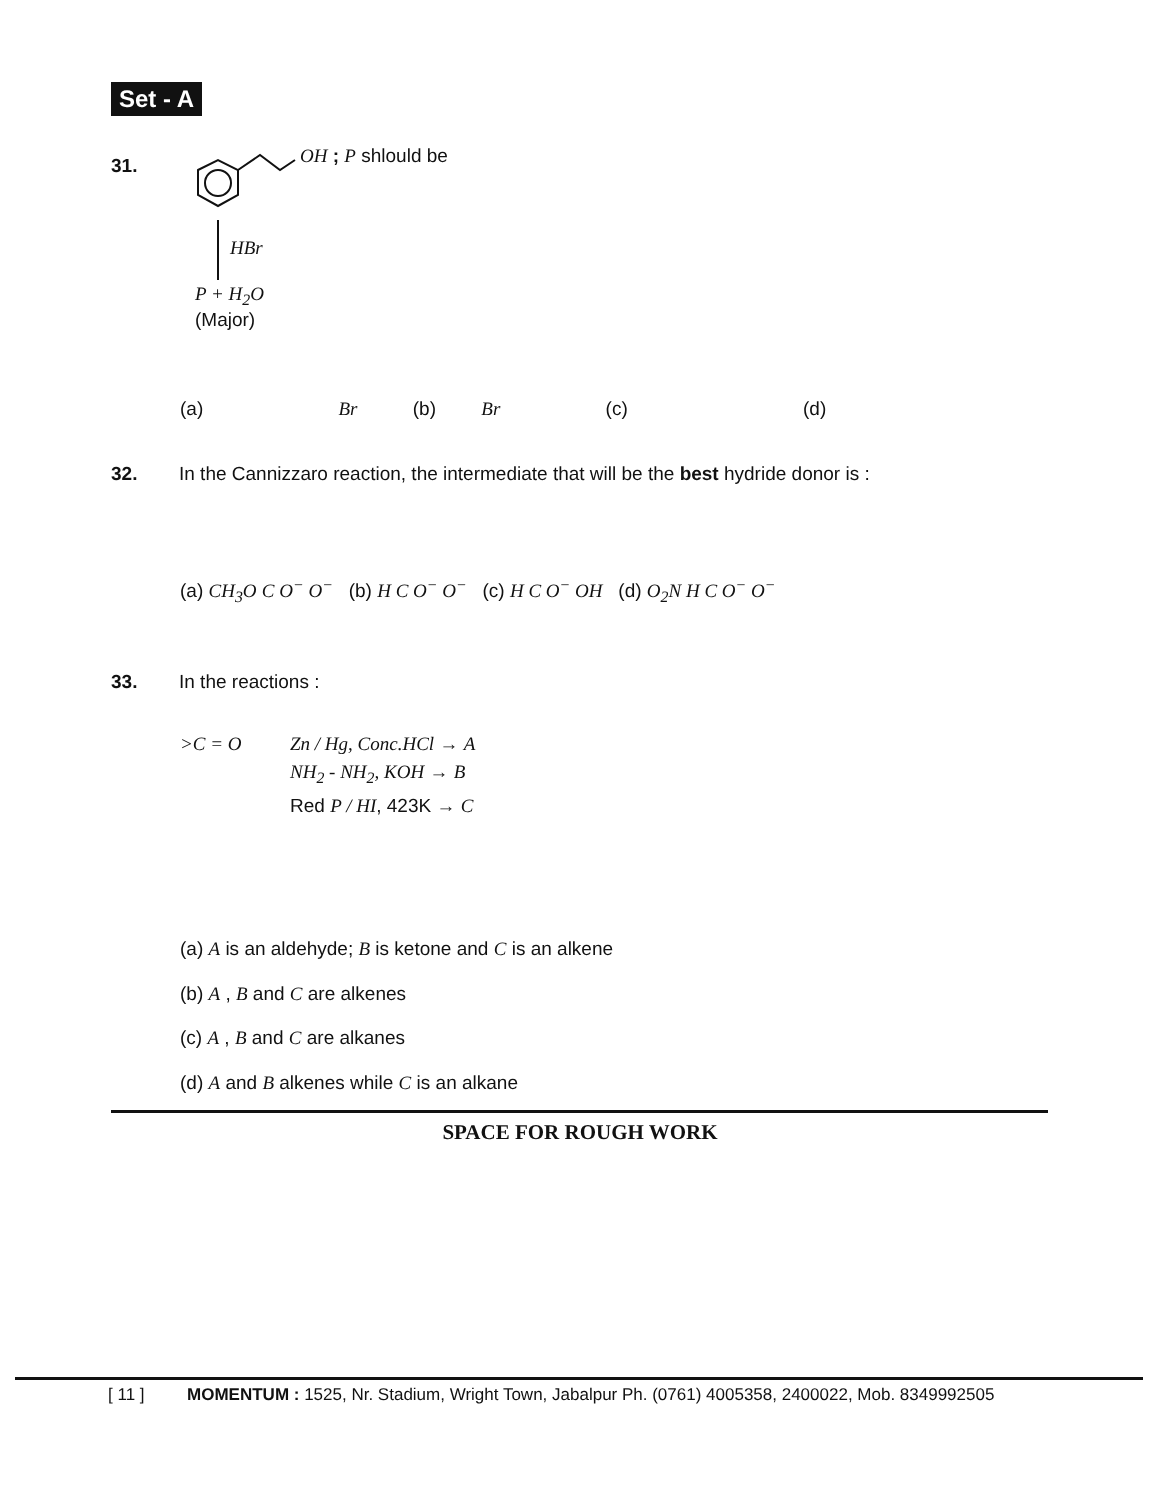Set - A
31. OH ; P shlould be
HBr
P + H<sub>2</sub>O
(Major)
(a) Br (b) Br (c) (d)
32. In the Cannizzaro reaction, the intermediate that will be the best hydride donor is :
(a) CH<sub>3</sub>O C O<sup>−</sup> O<sup>−</sup> (b) H C O<sup>−</sup> O<sup>−</sup> (c) H C O<sup>−</sup> OH (d) O<sub>2</sub>N H C O<sup>−</sup> O<sup>−</sup>
33. In the reactions :
>C = O
Zn / Hg, Conc.HCl → A
NH<sub>2</sub> - NH<sub>2</sub>, KOH → B
Red P / HI, 423K → C
(a) A is an aldehyde; B is ketone and C is an alkene
(b) A , B and C are alkenes
(c) A , B and C are alkanes
(d) A and B alkenes while C is an alkane
SPACE FOR ROUGH WORK
[ 11 ] MOMENTUM : 1525, Nr. Stadium, Wright Town, Jabalpur Ph. (0761) 4005358, 2400022, Mob. 8349992505